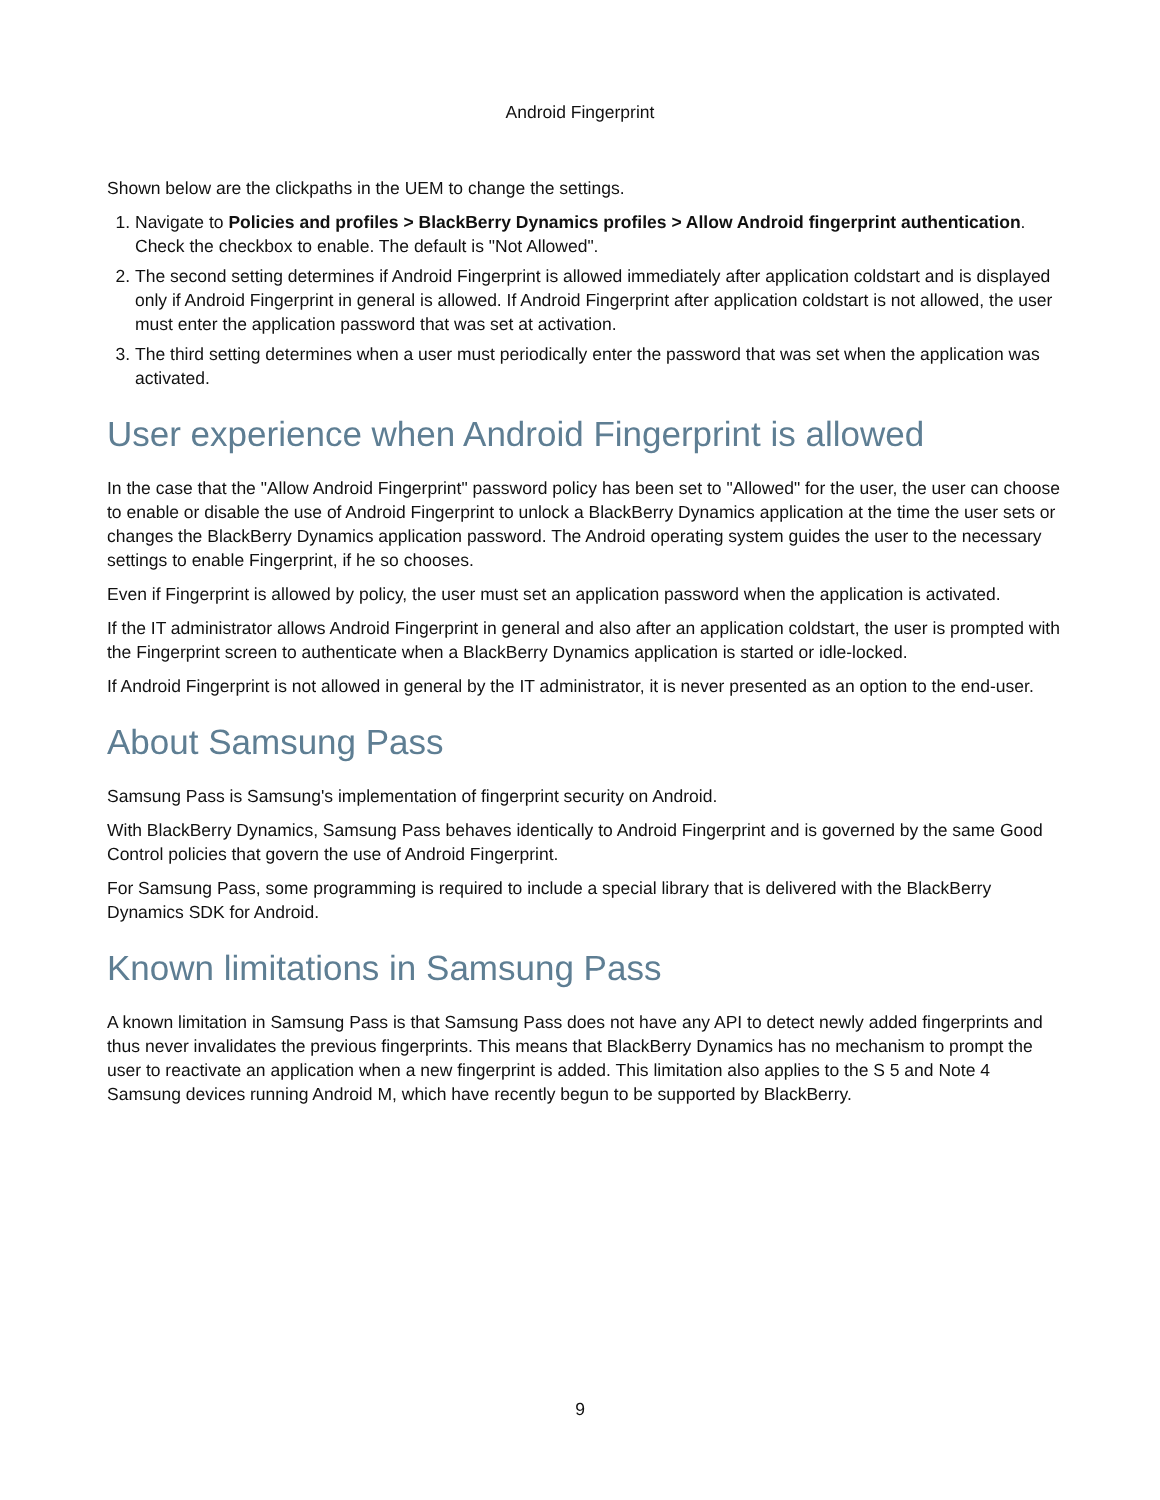Android Fingerprint
Shown below are the clickpaths in the UEM to change the settings.
1. Navigate to Policies and profiles > BlackBerry Dynamics profiles > Allow Android fingerprint authentication. Check the checkbox to enable. The default is "Not Allowed".
2. The second setting determines if Android Fingerprint is allowed immediately after application coldstart and is displayed only if Android Fingerprint in general is allowed. If Android Fingerprint after application coldstart is not allowed, the user must enter the application password that was set at activation.
3. The third setting determines when a user must periodically enter the password that was set when the application was activated.
User experience when Android Fingerprint is allowed
In the case that the "Allow Android Fingerprint" password policy has been set to "Allowed" for the user, the user can choose to enable or disable the use of Android Fingerprint to unlock a BlackBerry Dynamics application at the time the user sets or changes the BlackBerry Dynamics application password. The Android operating system guides the user to the necessary settings to enable Fingerprint, if he so chooses.
Even if Fingerprint is allowed by policy, the user must set an application password when the application is activated.
If the IT administrator allows Android Fingerprint in general and also after an application coldstart, the user is prompted with the Fingerprint screen to authenticate when a BlackBerry Dynamics application is started or idle-locked.
If Android Fingerprint is not allowed in general by the IT administrator, it is never presented as an option to the end-user.
About Samsung Pass
Samsung Pass is Samsung's implementation of fingerprint security on Android.
With BlackBerry Dynamics, Samsung Pass behaves identically to Android Fingerprint and is governed by the same Good Control policies that govern the use of Android Fingerprint.
For Samsung Pass, some programming is required to include a special library that is delivered with the BlackBerry Dynamics SDK for Android.
Known limitations in Samsung Pass
A known limitation in Samsung Pass is that Samsung Pass does not have any API to detect newly added fingerprints and thus never invalidates the previous fingerprints. This means that BlackBerry Dynamics has no mechanism to prompt the user to reactivate an application when a new fingerprint is added. This limitation also applies to the S 5 and Note 4 Samsung devices running Android M, which have recently begun to be supported by BlackBerry.
9